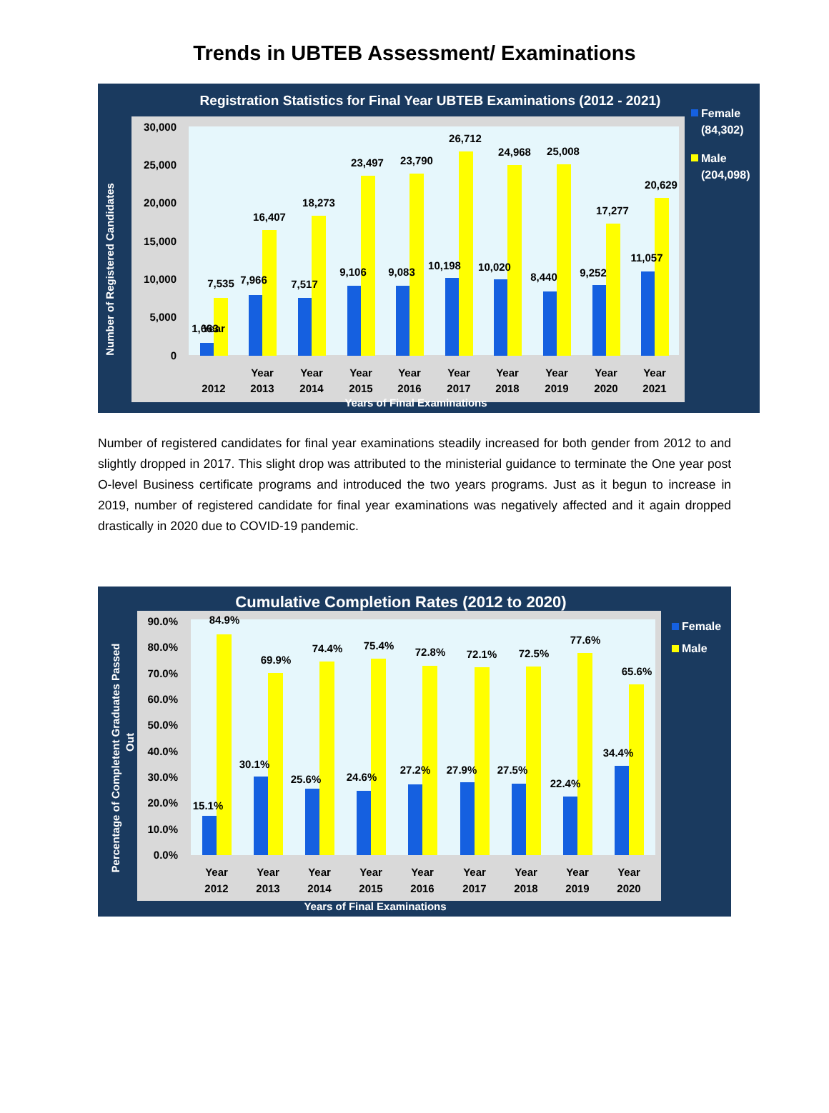Trends in UBTEB Assessment/ Examinations
Registration Statistics for Final Year UBTEB Examinations (2012 - 2021)
Number of Registered Candidates
30,000
25,000
20,000
15,000
10,000
5,000
0
Year
2012
1,663
7,535
Year
2013
7,966
16,407
Year
2014
7,517
18,273
Year
2015
9,106
23,497
Year
2016
9,083
23,790
Year
2017
10,198
26,712
Year
2018
10,020
24,968
Year
2019
8,440
25,008
Year
2020
9,252
17,277
Year
2021
11,057
20,629
Years of Final Examinations
Female
(84,302)
Male
(204,098)
Number of registered candidates for final year examinations steadily increased for both gender from 2012 to and slightly dropped in 2017. This slight drop was attributed to the ministerial guidance to terminate the One year post O-level Business certificate programs and introduced the two years programs. Just as it begun to increase in 2019, number of registered candidate for final year examinations was negatively affected and it again dropped drastically in 2020 due to COVID-19 pandemic.
Cumulative Completion Rates (2012 to 2020)
Percentage of Completent Graduates Passed
Out
90.0%
80.0%
70.0%
60.0%
50.0%
40.0%
30.0%
20.0%
10.0%
0.0%
Year
2012
15.1%
84.9%
Year
2013
30.1%
69.9%
Year
2014
25.6%
74.4%
Year
2015
24.6%
75.4%
Year
2016
27.2%
72.8%
Year
2017
27.9%
72.1%
Year
2018
27.5%
72.5%
Year
2019
22.4%
77.6%
Year
2020
34.4%
65.6%
Years of Final Examinations
Female
Male